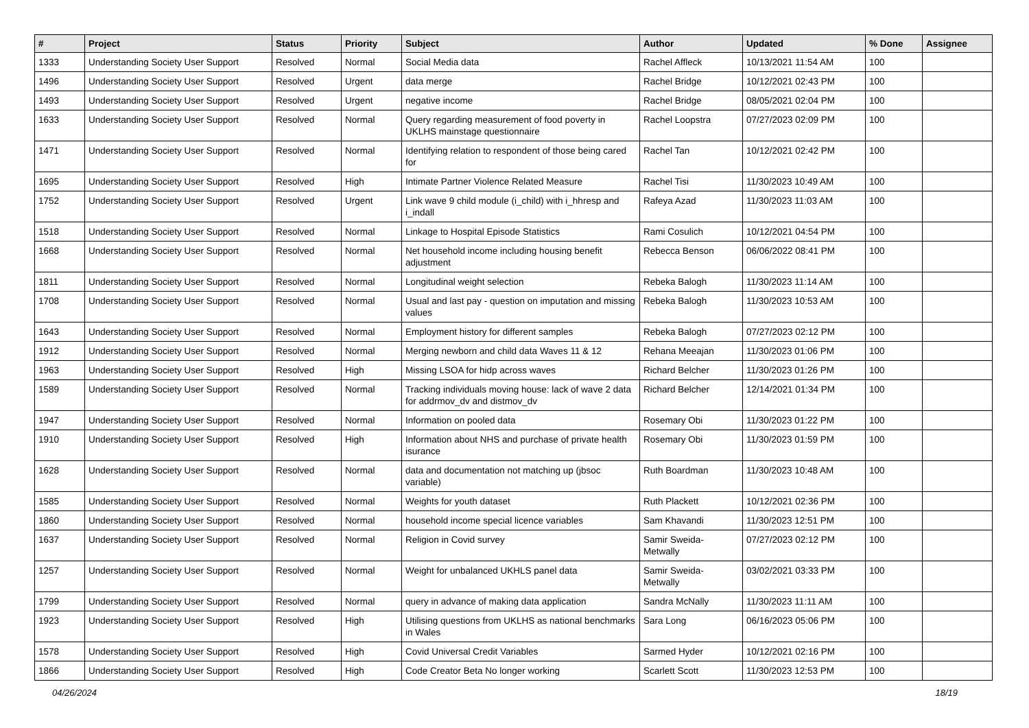| # | Project | Status | Priority | Subject | Author | Updated | % Done | Assignee |
| --- | --- | --- | --- | --- | --- | --- | --- | --- |
| 1333 | Understanding Society User Support | Resolved | Normal | Social Media data | Rachel Affleck | 10/13/2021 11:54 AM | 100 | |
| 1496 | Understanding Society User Support | Resolved | Urgent | data merge | Rachel Bridge | 10/12/2021 02:43 PM | 100 | |
| 1493 | Understanding Society User Support | Resolved | Urgent | negative income | Rachel Bridge | 08/05/2021 02:04 PM | 100 | |
| 1633 | Understanding Society User Support | Resolved | Normal | Query regarding measurement of food poverty in UKLHS mainstage questionnaire | Rachel Loopstra | 07/27/2023 02:09 PM | 100 | |
| 1471 | Understanding Society User Support | Resolved | Normal | Identifying relation to respondent of those being cared for | Rachel Tan | 10/12/2021 02:42 PM | 100 | |
| 1695 | Understanding Society User Support | Resolved | High | Intimate Partner Violence Related Measure | Rachel Tisi | 11/30/2023 10:49 AM | 100 | |
| 1752 | Understanding Society User Support | Resolved | Urgent | Link wave 9 child module (i_child) with i_hhresp and i_indall | Rafeya Azad | 11/30/2023 11:03 AM | 100 | |
| 1518 | Understanding Society User Support | Resolved | Normal | Linkage to Hospital Episode Statistics | Rami Cosulich | 10/12/2021 04:54 PM | 100 | |
| 1668 | Understanding Society User Support | Resolved | Normal | Net household income including housing benefit adjustment | Rebecca Benson | 06/06/2022 08:41 PM | 100 | |
| 1811 | Understanding Society User Support | Resolved | Normal | Longitudinal weight selection | Rebeka Balogh | 11/30/2023 11:14 AM | 100 | |
| 1708 | Understanding Society User Support | Resolved | Normal | Usual and last pay - question on imputation and missing values | Rebeka Balogh | 11/30/2023 10:53 AM | 100 | |
| 1643 | Understanding Society User Support | Resolved | Normal | Employment history for different samples | Rebeka Balogh | 07/27/2023 02:12 PM | 100 | |
| 1912 | Understanding Society User Support | Resolved | Normal | Merging newborn and child data Waves 11 & 12 | Rehana Meeajan | 11/30/2023 01:06 PM | 100 | |
| 1963 | Understanding Society User Support | Resolved | High | Missing LSOA for hidp across waves | Richard Belcher | 11/30/2023 01:26 PM | 100 | |
| 1589 | Understanding Society User Support | Resolved | Normal | Tracking individuals moving house: lack of wave 2 data for addrmov_dv and distmov_dv | Richard Belcher | 12/14/2021 01:34 PM | 100 | |
| 1947 | Understanding Society User Support | Resolved | Normal | Information on pooled data | Rosemary Obi | 11/30/2023 01:22 PM | 100 | |
| 1910 | Understanding Society User Support | Resolved | High | Information about NHS and purchase of private health isurance | Rosemary Obi | 11/30/2023 01:59 PM | 100 | |
| 1628 | Understanding Society User Support | Resolved | Normal | data and documentation not matching up (jbsoc variable) | Ruth Boardman | 11/30/2023 10:48 AM | 100 | |
| 1585 | Understanding Society User Support | Resolved | Normal | Weights for youth dataset | Ruth Plackett | 10/12/2021 02:36 PM | 100 | |
| 1860 | Understanding Society User Support | Resolved | Normal | household income special licence variables | Sam Khavandi | 11/30/2023 12:51 PM | 100 | |
| 1637 | Understanding Society User Support | Resolved | Normal | Religion in Covid survey | Samir Sweida-Metwally | 07/27/2023 02:12 PM | 100 | |
| 1257 | Understanding Society User Support | Resolved | Normal | Weight for unbalanced UKHLS panel data | Samir Sweida-Metwally | 03/02/2021 03:33 PM | 100 | |
| 1799 | Understanding Society User Support | Resolved | Normal | query in advance of making data application | Sandra McNally | 11/30/2023 11:11 AM | 100 | |
| 1923 | Understanding Society User Support | Resolved | High | Utilising questions from UKLHS as national benchmarks in Wales | Sara Long | 06/16/2023 05:06 PM | 100 | |
| 1578 | Understanding Society User Support | Resolved | High | Covid Universal Credit Variables | Sarmed Hyder | 10/12/2021 02:16 PM | 100 | |
| 1866 | Understanding Society User Support | Resolved | High | Code Creator Beta No longer working | Scarlett Scott | 11/30/2023 12:53 PM | 100 | |
04/26/2024 18/19